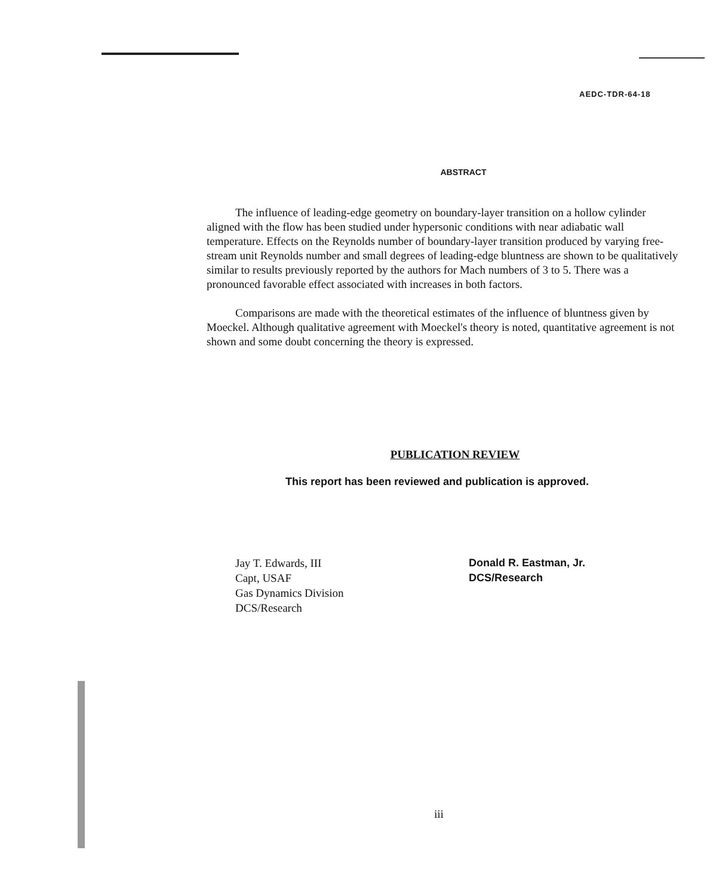AEDC-TDR-64-18
ABSTRACT
The influence of leading-edge geometry on boundary-layer transition on a hollow cylinder aligned with the flow has been studied under hypersonic conditions with near adiabatic wall temperature. Effects on the Reynolds number of boundary-layer transition produced by varying free-stream unit Reynolds number and small degrees of leading-edge bluntness are shown to be qualitatively similar to results previously reported by the authors for Mach numbers of 3 to 5. There was a pronounced favorable effect associated with increases in both factors.
Comparisons are made with the theoretical estimates of the influence of bluntness given by Moeckel. Although qualitative agreement with Moeckel's theory is noted, quantitative agreement is not shown and some doubt concerning the theory is expressed.
PUBLICATION REVIEW
This report has been reviewed and publication is approved.
Jay T. Edwards, III
Capt, USAF
Gas Dynamics Division
DCS/Research
Donald R. Eastman, Jr.
DCS/Research
iii